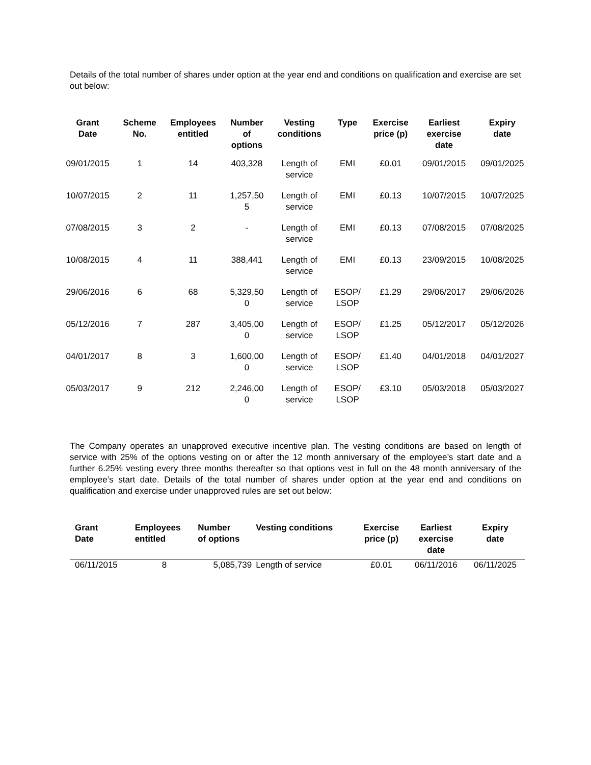Details of the total number of shares under option at the year end and conditions on qualification and exercise are set out below:
| Grant Date | Scheme No. | Employees entitled | Number of options | Vesting conditions | Type | Exercise price (p) | Earliest exercise date | Expiry date |
| --- | --- | --- | --- | --- | --- | --- | --- | --- |
| 09/01/2015 | 1 | 14 | 403,328 | Length of service | EMI | £0.01 | 09/01/2015 | 09/01/2025 |
| 10/07/2015 | 2 | 11 | 1,257,50 5 | Length of service | EMI | £0.13 | 10/07/2015 | 10/07/2025 |
| 07/08/2015 | 3 | 2 | - | Length of service | EMI | £0.13 | 07/08/2015 | 07/08/2025 |
| 10/08/2015 | 4 | 11 | 388,441 | Length of service | EMI | £0.13 | 23/09/2015 | 10/08/2025 |
| 29/06/2016 | 6 | 68 | 5,329,50 0 | Length of service | ESOP/ LSOP | £1.29 | 29/06/2017 | 29/06/2026 |
| 05/12/2016 | 7 | 287 | 3,405,00 0 | Length of service | ESOP/ LSOP | £1.25 | 05/12/2017 | 05/12/2026 |
| 04/01/2017 | 8 | 3 | 1,600,00 0 | Length of service | ESOP/ LSOP | £1.40 | 04/01/2018 | 04/01/2027 |
| 05/03/2017 | 9 | 212 | 2,246,00 0 | Length of service | ESOP/ LSOP | £3.10 | 05/03/2018 | 05/03/2027 |
The Company operates an unapproved executive incentive plan. The vesting conditions are based on length of service with 25% of the options vesting on or after the 12 month anniversary of the employee’s start date and a further 6.25% vesting every three months thereafter so that options vest in full on the 48 month anniversary of the employee’s start date. Details of the total number of shares under option at the year end and conditions on qualification and exercise under unapproved rules are set out below:
| Grant Date | Employees entitled | Number of options | Vesting conditions | Exercise price (p) | Earliest exercise date | Expiry date |
| --- | --- | --- | --- | --- | --- | --- |
| 06/11/2015 | 8 | 5,085,739 | Length of service | £0.01 | 06/11/2016 | 06/11/2025 |